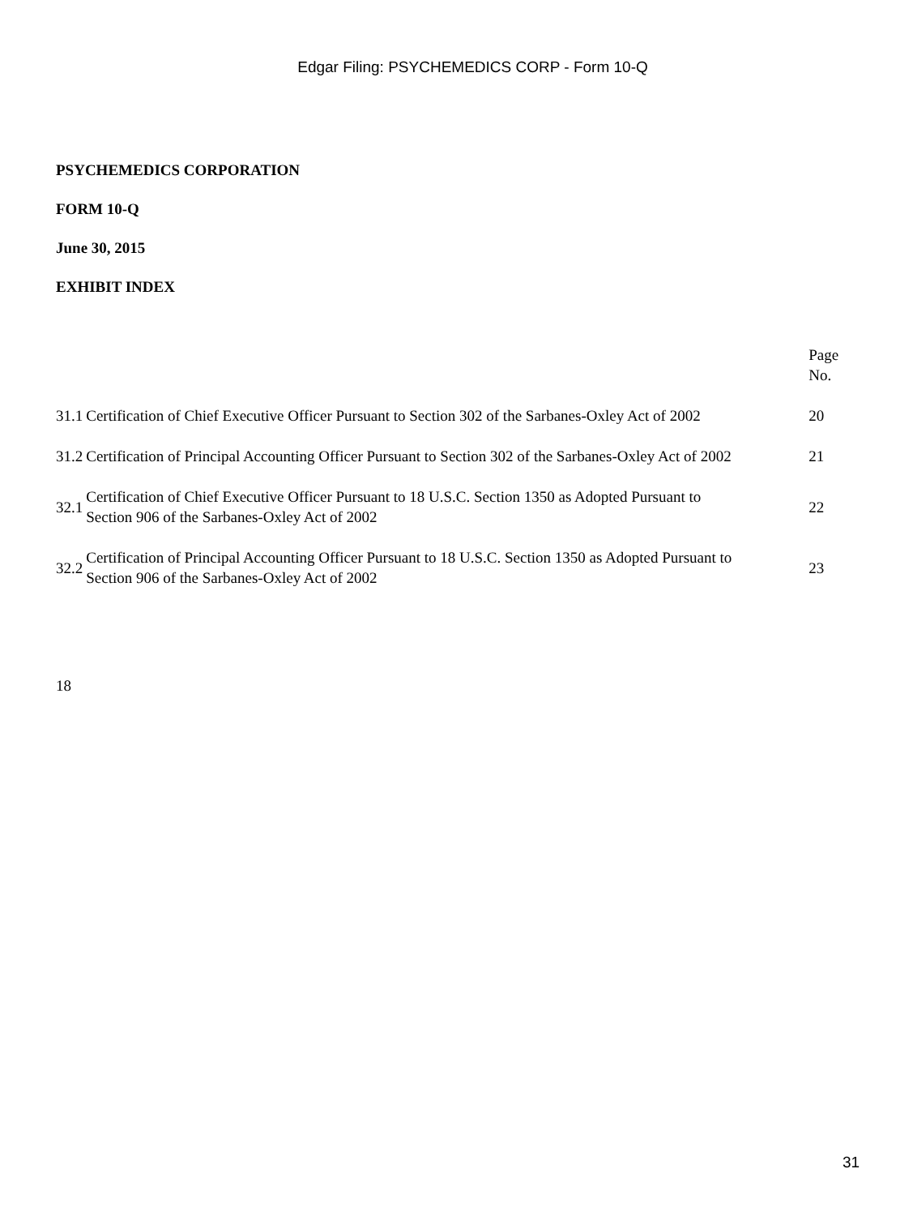Edgar Filing: PSYCHEMEDICS CORP - Form 10-Q
PSYCHEMEDICS CORPORATION
FORM 10-Q
June 30, 2015
EXHIBIT INDEX
| | | Page No. |
| 31.1 | Certification of Chief Executive Officer Pursuant to Section 302 of the Sarbanes-Oxley Act of 2002 | 20 |
| 31.2 | Certification of Principal Accounting Officer Pursuant to Section 302 of the Sarbanes-Oxley Act of 2002 | 21 |
| 32.1 | Certification of Chief Executive Officer Pursuant to 18 U.S.C. Section 1350 as Adopted Pursuant to Section 906 of the Sarbanes-Oxley Act of 2002 | 22 |
| 32.2 | Certification of Principal Accounting Officer Pursuant to 18 U.S.C. Section 1350 as Adopted Pursuant to Section 906 of the Sarbanes-Oxley Act of 2002 | 23 |
18
31